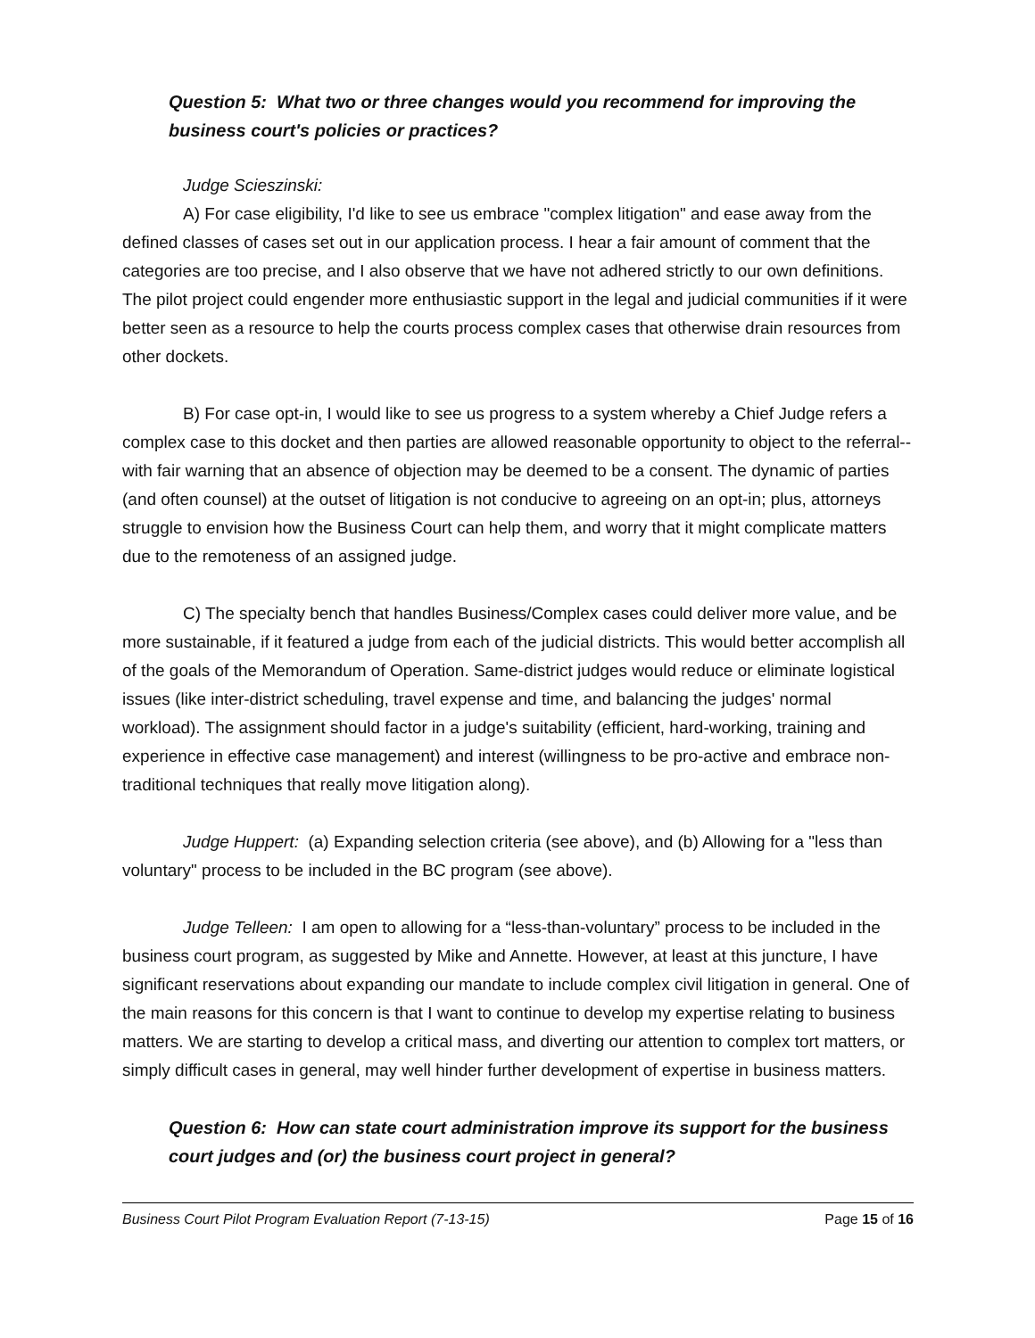Question 5: What two or three changes would you recommend for improving the business court's policies or practices?
Judge Scieszinski:
A) For case eligibility, I'd like to see us embrace "complex litigation" and ease away from the defined classes of cases set out in our application process. I hear a fair amount of comment that the categories are too precise, and I also observe that we have not adhered strictly to our own definitions. The pilot project could engender more enthusiastic support in the legal and judicial communities if it were better seen as a resource to help the courts process complex cases that otherwise drain resources from other dockets.
B) For case opt-in, I would like to see us progress to a system whereby a Chief Judge refers a complex case to this docket and then parties are allowed reasonable opportunity to object to the referral--with fair warning that an absence of objection may be deemed to be a consent. The dynamic of parties (and often counsel) at the outset of litigation is not conducive to agreeing on an opt-in; plus, attorneys struggle to envision how the Business Court can help them, and worry that it might complicate matters due to the remoteness of an assigned judge.
C) The specialty bench that handles Business/Complex cases could deliver more value, and be more sustainable, if it featured a judge from each of the judicial districts. This would better accomplish all of the goals of the Memorandum of Operation. Same-district judges would reduce or eliminate logistical issues (like inter-district scheduling, travel expense and time, and balancing the judges' normal workload). The assignment should factor in a judge's suitability (efficient, hard-working, training and experience in effective case management) and interest (willingness to be pro-active and embrace non-traditional techniques that really move litigation along).
Judge Huppert: (a) Expanding selection criteria (see above), and (b) Allowing for a "less than voluntary" process to be included in the BC program (see above).
Judge Telleen: I am open to allowing for a “less-than-voluntary” process to be included in the business court program, as suggested by Mike and Annette. However, at least at this juncture, I have significant reservations about expanding our mandate to include complex civil litigation in general. One of the main reasons for this concern is that I want to continue to develop my expertise relating to business matters. We are starting to develop a critical mass, and diverting our attention to complex tort matters, or simply difficult cases in general, may well hinder further development of expertise in business matters.
Question 6: How can state court administration improve its support for the business court judges and (or) the business court project in general?
Business Court Pilot Program Evaluation Report (7-13-15) Page 15 of 16